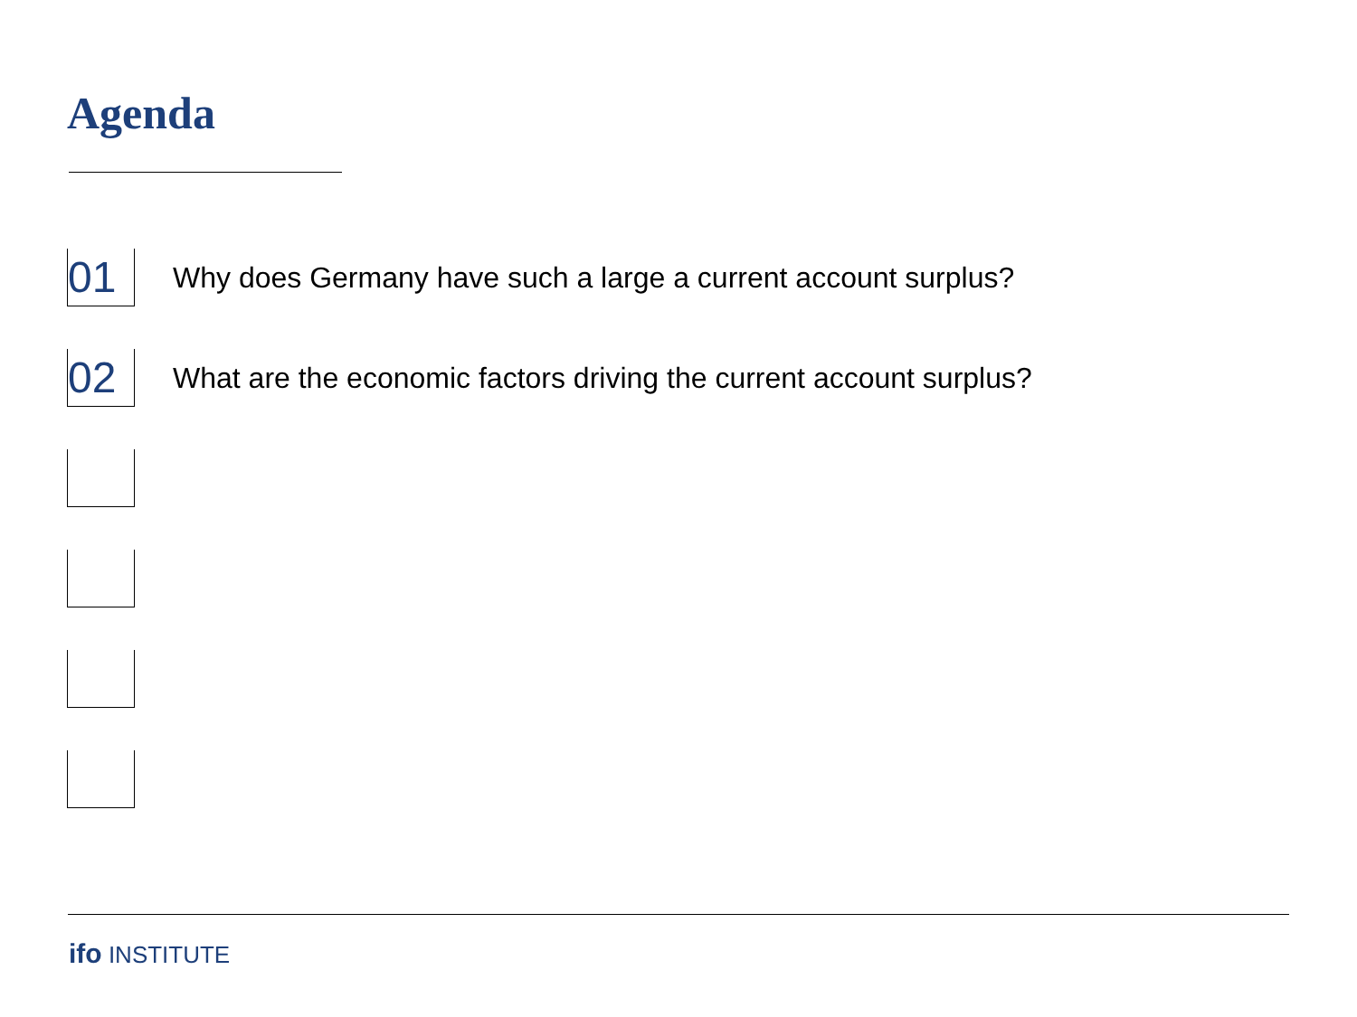Agenda
01
Why does Germany have such a large a current account surplus?
02
What are the economic factors driving the current account surplus?
ifo INSTITUTE